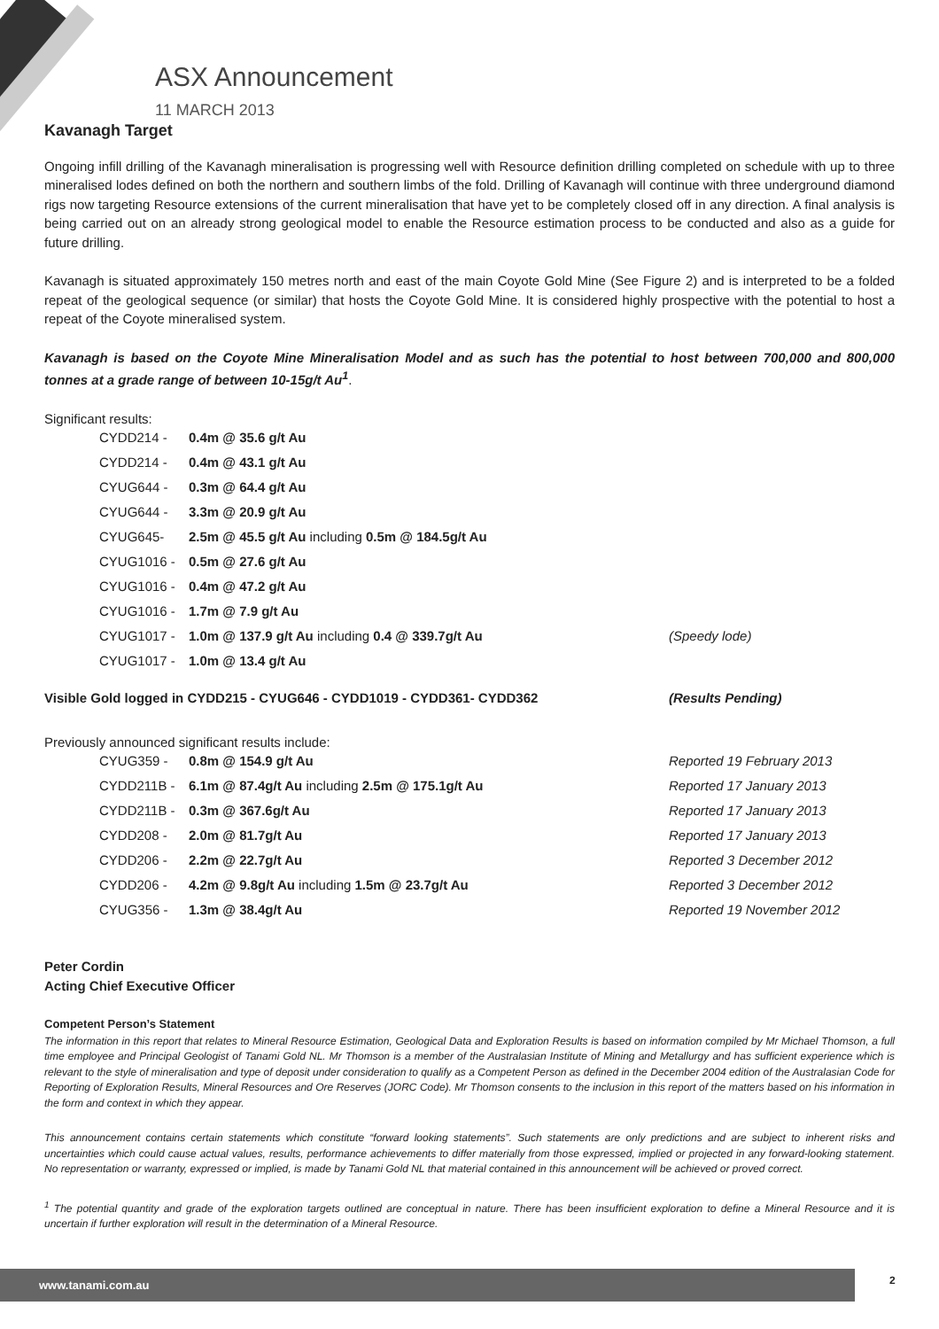ASX Announcement
11 MARCH 2013
Kavanagh Target
Ongoing infill drilling of the Kavanagh mineralisation is progressing well with Resource definition drilling completed on schedule with up to three mineralised lodes defined on both the northern and southern limbs of the fold. Drilling of Kavanagh will continue with three underground diamond rigs now targeting Resource extensions of the current mineralisation that have yet to be completely closed off in any direction. A final analysis is being carried out on an already strong geological model to enable the Resource estimation process to be conducted and also as a guide for future drilling.
Kavanagh is situated approximately 150 metres north and east of the main Coyote Gold Mine (See Figure 2) and is interpreted to be a folded repeat of the geological sequence (or similar) that hosts the Coyote Gold Mine. It is considered highly prospective with the potential to host a repeat of the Coyote mineralised system.
Kavanagh is based on the Coyote Mine Mineralisation Model and as such has the potential to host between 700,000 and 800,000 tonnes at a grade range of between 10-15g/t Au<sup>1</sup>.
Significant results:
CYDD214 - 0.4m @ 35.6 g/t Au
CYDD214 - 0.4m @ 43.1 g/t Au
CYUG644 - 0.3m @ 64.4 g/t Au
CYUG644 - 3.3m @ 20.9 g/t Au
CYUG645- 2.5m @ 45.5 g/t Au including 0.5m @ 184.5g/t Au
CYUG1016 - 0.5m @ 27.6 g/t Au
CYUG1016 - 0.4m @ 47.2 g/t Au
CYUG1016 - 1.7m @ 7.9 g/t Au
CYUG1017 - 1.0m @ 137.9 g/t Au including 0.4 @ 339.7g/t Au (Speedy lode)
CYUG1017 - 1.0m @ 13.4 g/t Au
Visible Gold logged in CYDD215 - CYUG646 - CYDD1019 - CYDD361- CYDD362 (Results Pending)
Previously announced significant results include:
CYUG359 - 0.8m @ 154.9 g/t Au Reported 19 February 2013
CYDD211B - 6.1m @ 87.4g/t Au including 2.5m @ 175.1g/t Au Reported 17 January 2013
CYDD211B - 0.3m @ 367.6g/t Au Reported 17 January 2013
CYDD208 - 2.0m @ 81.7g/t Au Reported 17 January 2013
CYDD206 - 2.2m @ 22.7g/t Au Reported 3 December 2012
CYDD206 - 4.2m @ 9.8g/t Au including 1.5m @ 23.7g/t Au Reported 3 December 2012
CYUG356 - 1.3m @ 38.4g/t Au Reported 19 November 2012
Peter Cordin
Acting Chief Executive Officer
Competent Person’s Statement
The information in this report that relates to Mineral Resource Estimation, Geological Data and Exploration Results is based on information compiled by Mr Michael Thomson, a full time employee and Principal Geologist of Tanami Gold NL. Mr Thomson is a member of the Australasian Institute of Mining and Metallurgy and has sufficient experience which is relevant to the style of mineralisation and type of deposit under consideration to qualify as a Competent Person as defined in the December 2004 edition of the Australasian Code for Reporting of Exploration Results, Mineral Resources and Ore Reserves (JORC Code). Mr Thomson consents to the inclusion in this report of the matters based on his information in the form and context in which they appear.
This announcement contains certain statements which constitute “forward looking statements”. Such statements are only predictions and are subject to inherent risks and uncertainties which could cause actual values, results, performance achievements to differ materially from those expressed, implied or projected in any forward-looking statement. No representation or warranty, expressed or implied, is made by Tanami Gold NL that material contained in this announcement will be achieved or proved correct.
<sup>1</sup> The potential quantity and grade of the exploration targets outlined are conceptual in nature. There has been insufficient exploration to define a Mineral Resource and it is uncertain if further exploration will result in the determination of a Mineral Resource.
www.tanami.com.au 2